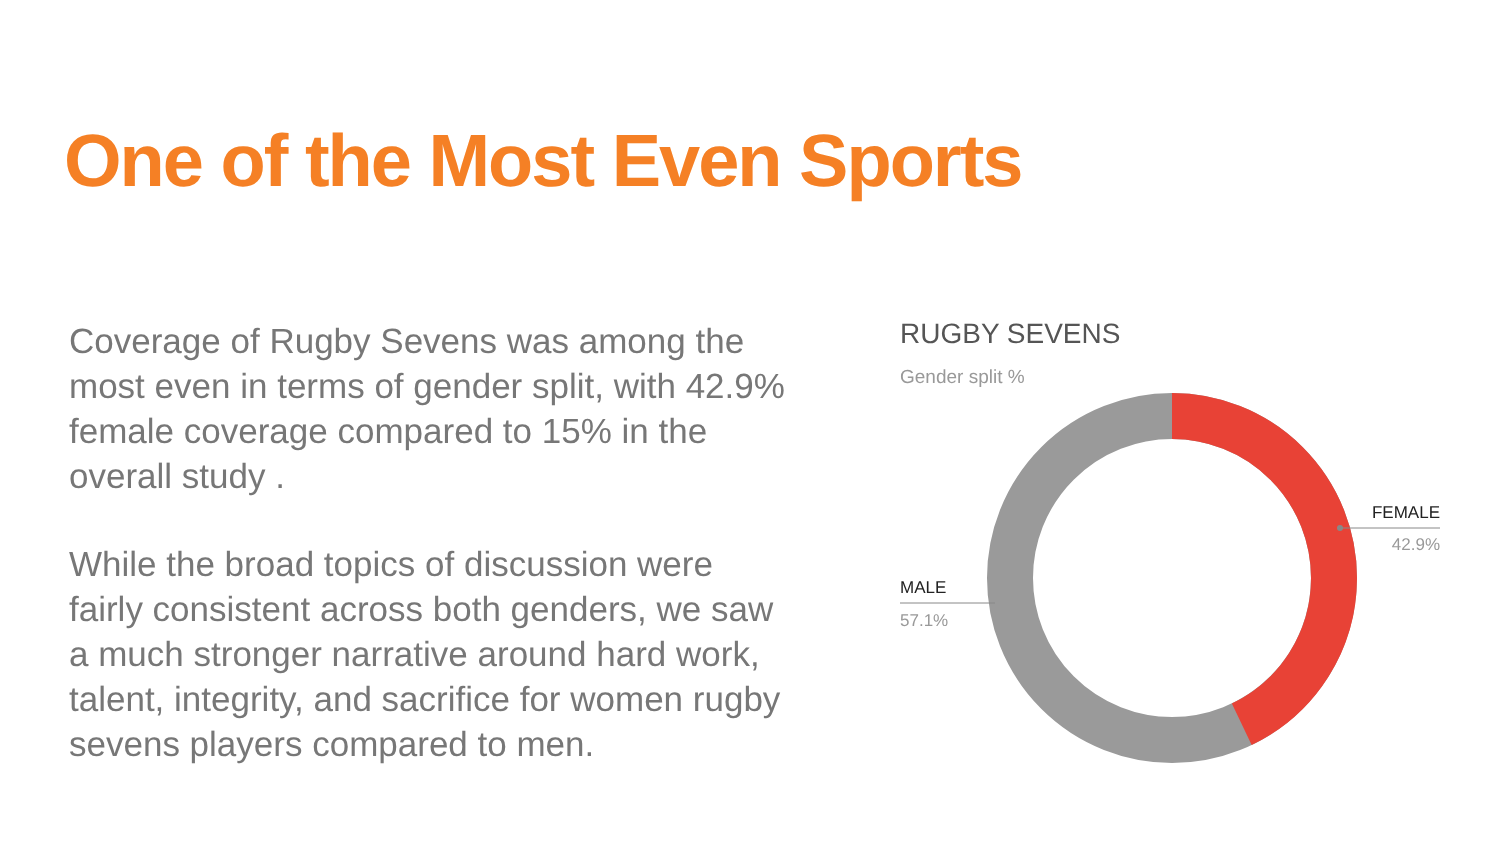One of the Most Even Sports
Coverage of Rugby Sevens was among the most even in terms of gender split, with 42.9% female coverage compared to 15% in the overall study .
While the broad topics of discussion were fairly consistent across both genders, we saw a much stronger narrative around hard work, talent, integrity, and sacrifice for women rugby sevens players compared to men.
RUGBY SEVENS
Gender split %
MALE
57.1%
FEMALE
42.9%